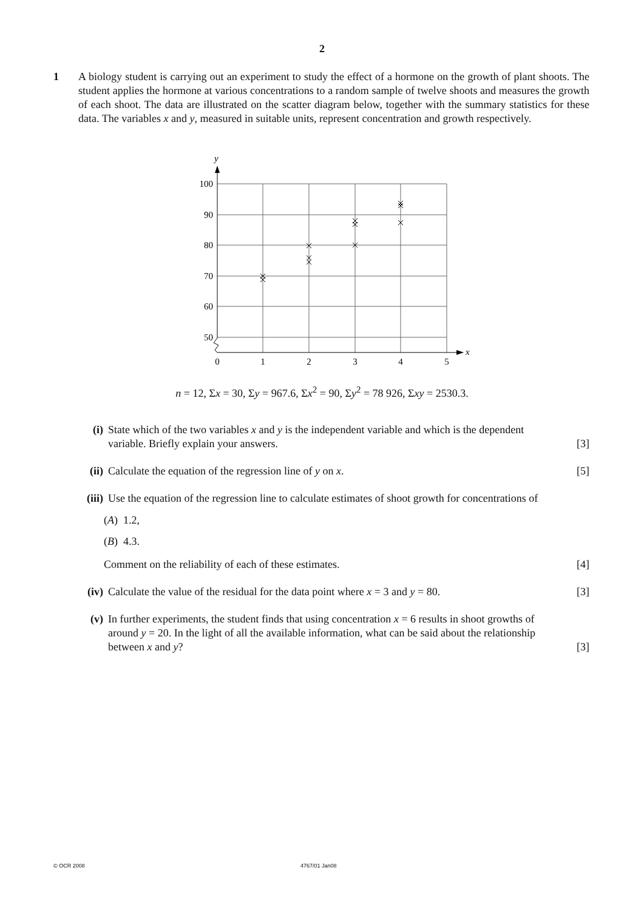2
1 A biology student is carrying out an experiment to study the effect of a hormone on the growth of plant shoots. The student applies the hormone at various concentrations to a random sample of twelve shoots and measures the growth of each shoot. The data are illustrated on the scatter diagram below, together with the summary statistics for these data. The variables x and y, measured in suitable units, represent concentration and growth respectively.
100
90
80
70
60
50
0
1
2
3
4
5
y
x
n = 12, Σx = 30, Σy = 967.6, Σx<sup>2</sup> = 90, Σy<sup>2</sup> = 78 926, Σxy = 2530.3.
(i) State which of the two variables x and y is the independent variable and which is the dependent variable. Briefly explain your answers. [3]
(ii) Calculate the equation of the regression line of y on x. [5]
(iii)
Use the equation of the regression line to calculate estimates of shoot growth for concentrations of
(A) 1.2,
(B) 4.3.
Comment on the reliability of each of these estimates. [4]
(iv) Calculate the value of the residual for the data point where x = 3 and y = 80. [3]
(v) In further experiments, the student finds that using concentration x = 6 results in shoot growths of around y = 20. In the light of all the available information, what can be said about the relationship between x and y? [3]
© OCR 2008 4767/01 Jan08